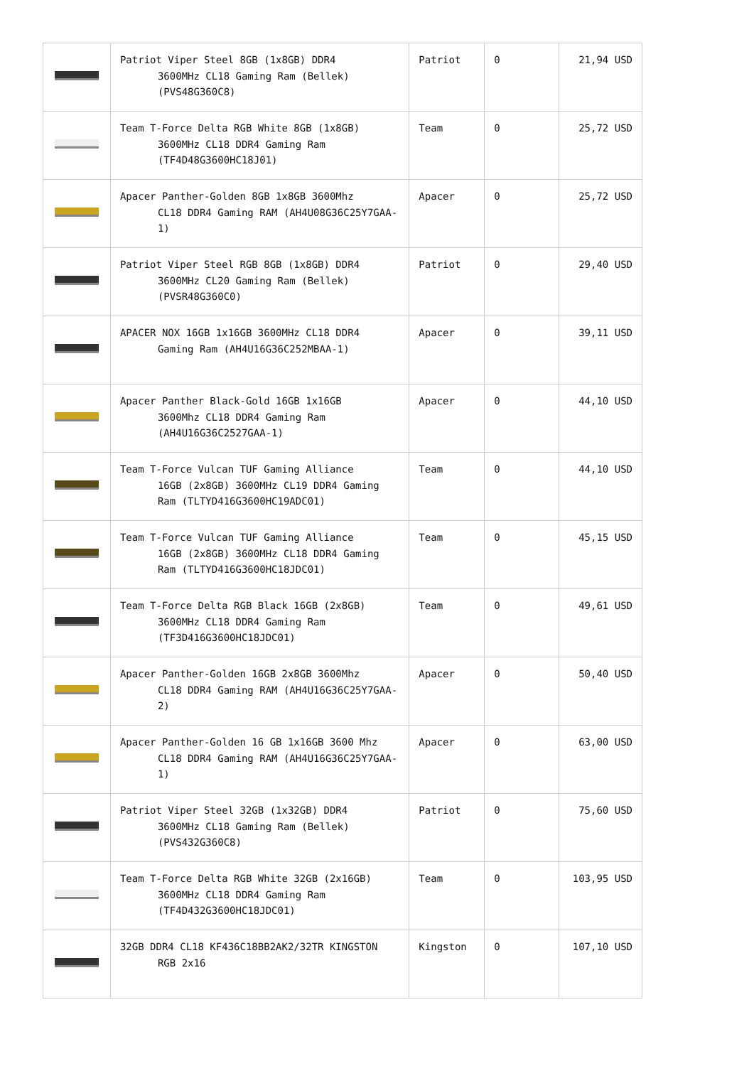| | Patriot Viper Steel 8GB (1x8GB) DDR4 3600MHz CL18 Gaming Ram (Bellek) (PVS48G360C8) | Patriot | 0 | 21,94 USD |
| | Team T-Force Delta RGB White 8GB (1x8GB) 3600MHz CL18 DDR4 Gaming Ram (TF4D48G3600HC18J01) | Team | 0 | 25,72 USD |
| | Apacer Panther-Golden 8GB 1x8GB 3600Mhz CL18 DDR4 Gaming RAM (AH4U08G36C25Y7GAA-1) | Apacer | 0 | 25,72 USD |
| | Patriot Viper Steel RGB 8GB (1x8GB) DDR4 3600MHz CL20 Gaming Ram (Bellek) (PVSR48G360C0) | Patriot | 0 | 29,40 USD |
| | APACER NOX 16GB 1x16GB 3600MHz CL18 DDR4 Gaming Ram (AH4U16G36C252MBAA-1) | Apacer | 0 | 39,11 USD |
| | Apacer Panther Black-Gold 16GB 1x16GB 3600Mhz CL18 DDR4 Gaming Ram (AH4U16G36C2527GAA-1) | Apacer | 0 | 44,10 USD |
| | Team T-Force Vulcan TUF Gaming Alliance 16GB (2x8GB) 3600MHz CL19 DDR4 Gaming Ram (TLTYD416G3600HC19ADC01) | Team | 0 | 44,10 USD |
| | Team T-Force Vulcan TUF Gaming Alliance 16GB (2x8GB) 3600MHz CL18 DDR4 Gaming Ram (TLTYD416G3600HC18JDC01) | Team | 0 | 45,15 USD |
| | Team T-Force Delta RGB Black 16GB (2x8GB) 3600MHz CL18 DDR4 Gaming Ram (TF3D416G3600HC18JDC01) | Team | 0 | 49,61 USD |
| | Apacer Panther-Golden 16GB 2x8GB 3600Mhz CL18 DDR4 Gaming RAM (AH4U16G36C25Y7GAA-2) | Apacer | 0 | 50,40 USD |
| | Apacer Panther-Golden 16 GB 1x16GB 3600 Mhz CL18 DDR4 Gaming RAM (AH4U16G36C25Y7GAA-1) | Apacer | 0 | 63,00 USD |
| | Patriot Viper Steel 32GB (1x32GB) DDR4 3600MHz CL18 Gaming Ram (Bellek) (PVS432G360C8) | Patriot | 0 | 75,60 USD |
| | Team T-Force Delta RGB White 32GB (2x16GB) 3600MHz CL18 DDR4 Gaming Ram (TF4D432G3600HC18JDC01) | Team | 0 | 103,95 USD |
| | 32GB DDR4 CL18 KF436C18BB2AK2/32TR KINGSTON RGB 2x16 | Kingston | 0 | 107,10 USD |